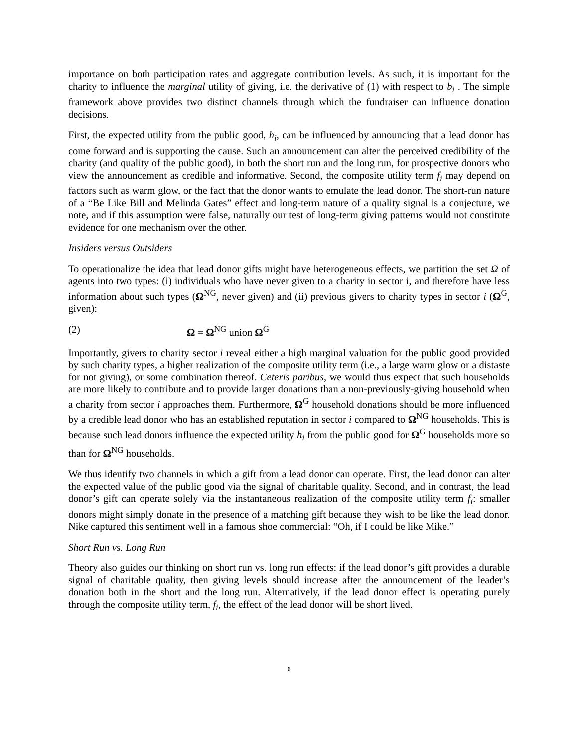importance on both participation rates and aggregate contribution levels. As such, it is important for the charity to influence the marginal utility of giving, i.e. the derivative of (1) with respect to b<sub>i</sub> . The simple framework above provides two distinct channels through which the fundraiser can influence donation decisions.
First, the expected utility from the public good, h<sub>i</sub>, can be influenced by announcing that a lead donor has come forward and is supporting the cause. Such an announcement can alter the perceived credibility of the charity (and quality of the public good), in both the short run and the long run, for prospective donors who view the announcement as credible and informative. Second, the composite utility term f<sub>i</sub> may depend on factors such as warm glow, or the fact that the donor wants to emulate the lead donor. The short-run nature of a “Be Like Bill and Melinda Gates” effect and long-term nature of a quality signal is a conjecture, we note, and if this assumption were false, naturally our test of long-term giving patterns would not constitute evidence for one mechanism over the other.
Insiders versus Outsiders
To operationalize the idea that lead donor gifts might have heterogeneous effects, we partition the set Ω of agents into two types: (i) individuals who have never given to a charity in sector i, and therefore have less information about such types (Ω<sup>NG</sup>, never given) and (ii) previous givers to charity types in sector i (Ω<sup>G</sup>, given):
(2) Ω = Ω<sup>NG</sup> union Ω<sup>G</sup>
Importantly, givers to charity sector i reveal either a high marginal valuation for the public good provided by such charity types, a higher realization of the composite utility term (i.e., a large warm glow or a distaste for not giving), or some combination thereof. Ceteris paribus, we would thus expect that such households are more likely to contribute and to provide larger donations than a non-previously-giving household when a charity from sector i approaches them. Furthermore, Ω<sup>G</sup> household donations should be more influenced by a credible lead donor who has an established reputation in sector i compared to Ω<sup>NG</sup> households. This is because such lead donors influence the expected utility h<sub>i</sub> from the public good for Ω<sup>G</sup> households more so than for Ω<sup>NG</sup> households.
We thus identify two channels in which a gift from a lead donor can operate. First, the lead donor can alter the expected value of the public good via the signal of charitable quality. Second, and in contrast, the lead donor’s gift can operate solely via the instantaneous realization of the composite utility term f<sub>i</sub>: smaller donors might simply donate in the presence of a matching gift because they wish to be like the lead donor. Nike captured this sentiment well in a famous shoe commercial: “Oh, if I could be like Mike.”
Short Run vs. Long Run
Theory also guides our thinking on short run vs. long run effects: if the lead donor’s gift provides a durable signal of charitable quality, then giving levels should increase after the announcement of the leader’s donation both in the short and the long run. Alternatively, if the lead donor effect is operating purely through the composite utility term, f<sub>i</sub>, the effect of the lead donor will be short lived.
6